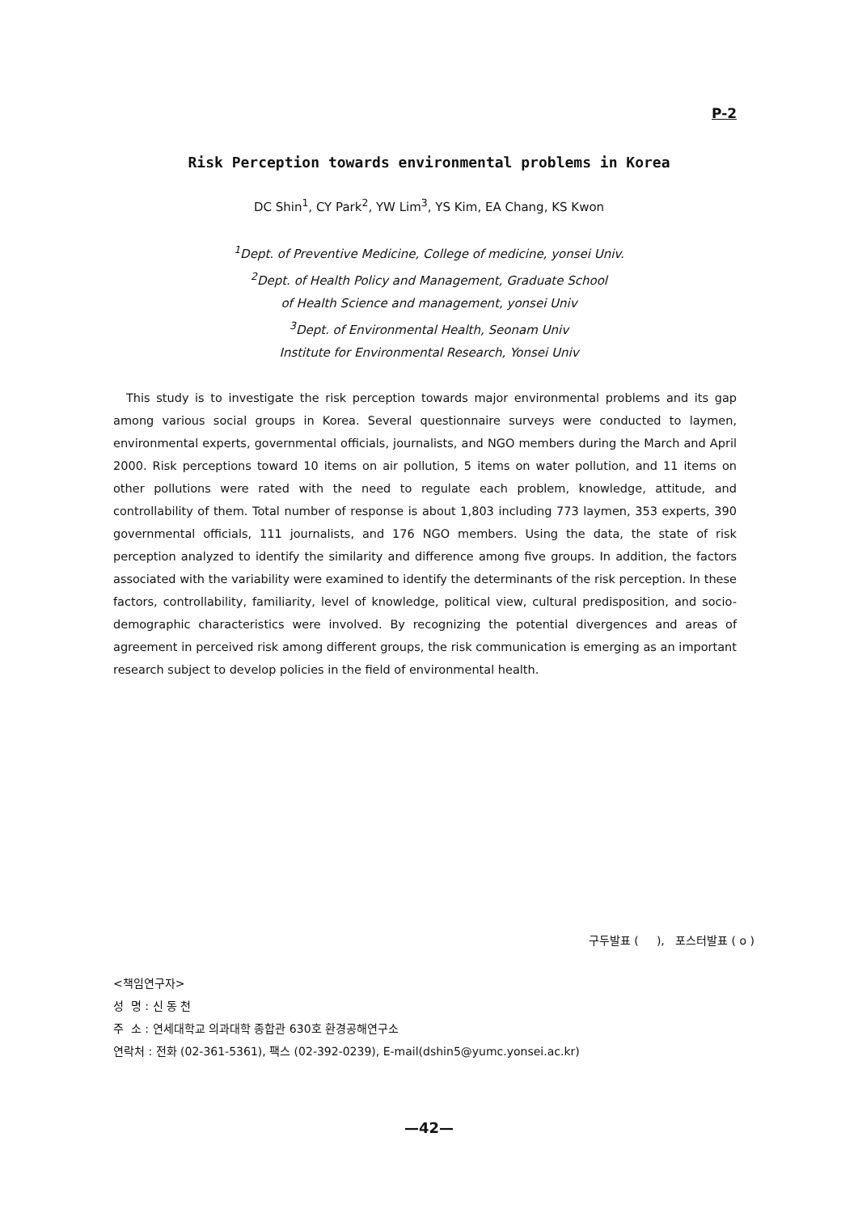P-2
Risk Perception towards environmental problems in Korea
DC Shin<sup>1</sup>, CY Park<sup>2</sup>, YW Lim<sup>3</sup>, YS Kim, EA Chang, KS Kwon
<sup>1</sup> Dept. of Preventive Medicine, College of medicine, yonsei Univ.
<sup>2</sup> Dept. of Health Policy and Management, Graduate School
of Health Science and management, yonsei Univ
<sup>3</sup> Dept. of Environmental Health, Seonam Univ
Institute for Environmental Research, Yonsei Univ
This study is to investigate the risk perception towards major environmental problems and its gap among various social groups in Korea. Several questionnaire surveys were conducted to laymen, environmental experts, governmental officials, journalists, and NGO members during the March and April 2000. Risk perceptions toward 10 items on air pollution, 5 items on water pollution, and 11 items on other pollutions were rated with the need to regulate each problem, knowledge, attitude, and controllability of them. Total number of response is about 1,803 including 773 laymen, 353 experts, 390 governmental officials, 111 journalists, and 176 NGO members. Using the data, the state of risk perception analyzed to identify the similarity and difference among five groups. In addition, the factors associated with the variability were examined to identify the determinants of the risk perception. In these factors, controllability, familiarity, level of knowledge, political view, cultural predisposition, and socio-demographic characteristics were involved. By recognizing the potential divergences and areas of agreement in perceived risk among different groups, the risk communication is emerging as an important research subject to develop policies in the field of environmental health.
구두발표 ( ), 포스터발표 ( o )
<책임연구자>
성 명 : 신 동 천
주 소 : 연세대학교 의과대학 종합관 630호 환경공해연구소
연락처 : 전화 (02-361-5361), 팩스 (02-392-0239), E-mail(dshin5@yumc.yonsei.ac.kr)
—42—